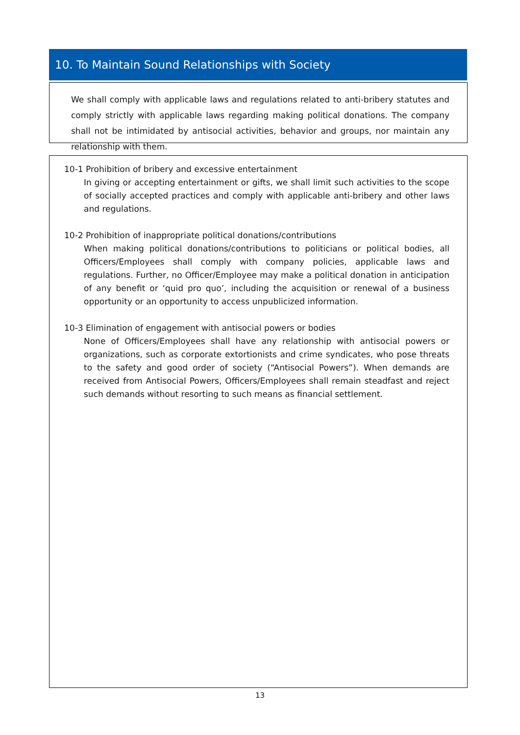10. To Maintain Sound Relationships with Society
We shall comply with applicable laws and regulations related to anti-bribery statutes and comply strictly with applicable laws regarding making political donations. The company shall not be intimidated by antisocial activities, behavior and groups, nor maintain any relationship with them.
10-1 Prohibition of bribery and excessive entertainment
In giving or accepting entertainment or gifts, we shall limit such activities to the scope of socially accepted practices and comply with applicable anti-bribery and other laws and regulations.
10-2 Prohibition of inappropriate political donations/contributions
When making political donations/contributions to politicians or political bodies, all Officers/Employees shall comply with company policies, applicable laws and regulations. Further, no Officer/Employee may make a political donation in anticipation of any benefit or ‘quid pro quo’, including the acquisition or renewal of a business opportunity or an opportunity to access unpublicized information.
10-3 Elimination of engagement with antisocial powers or bodies
None of Officers/Employees shall have any relationship with antisocial powers or organizations, such as corporate extortionists and crime syndicates, who pose threats to the safety and good order of society (“Antisocial Powers”). When demands are received from Antisocial Powers, Officers/Employees shall remain steadfast and reject such demands without resorting to such means as financial settlement.
13